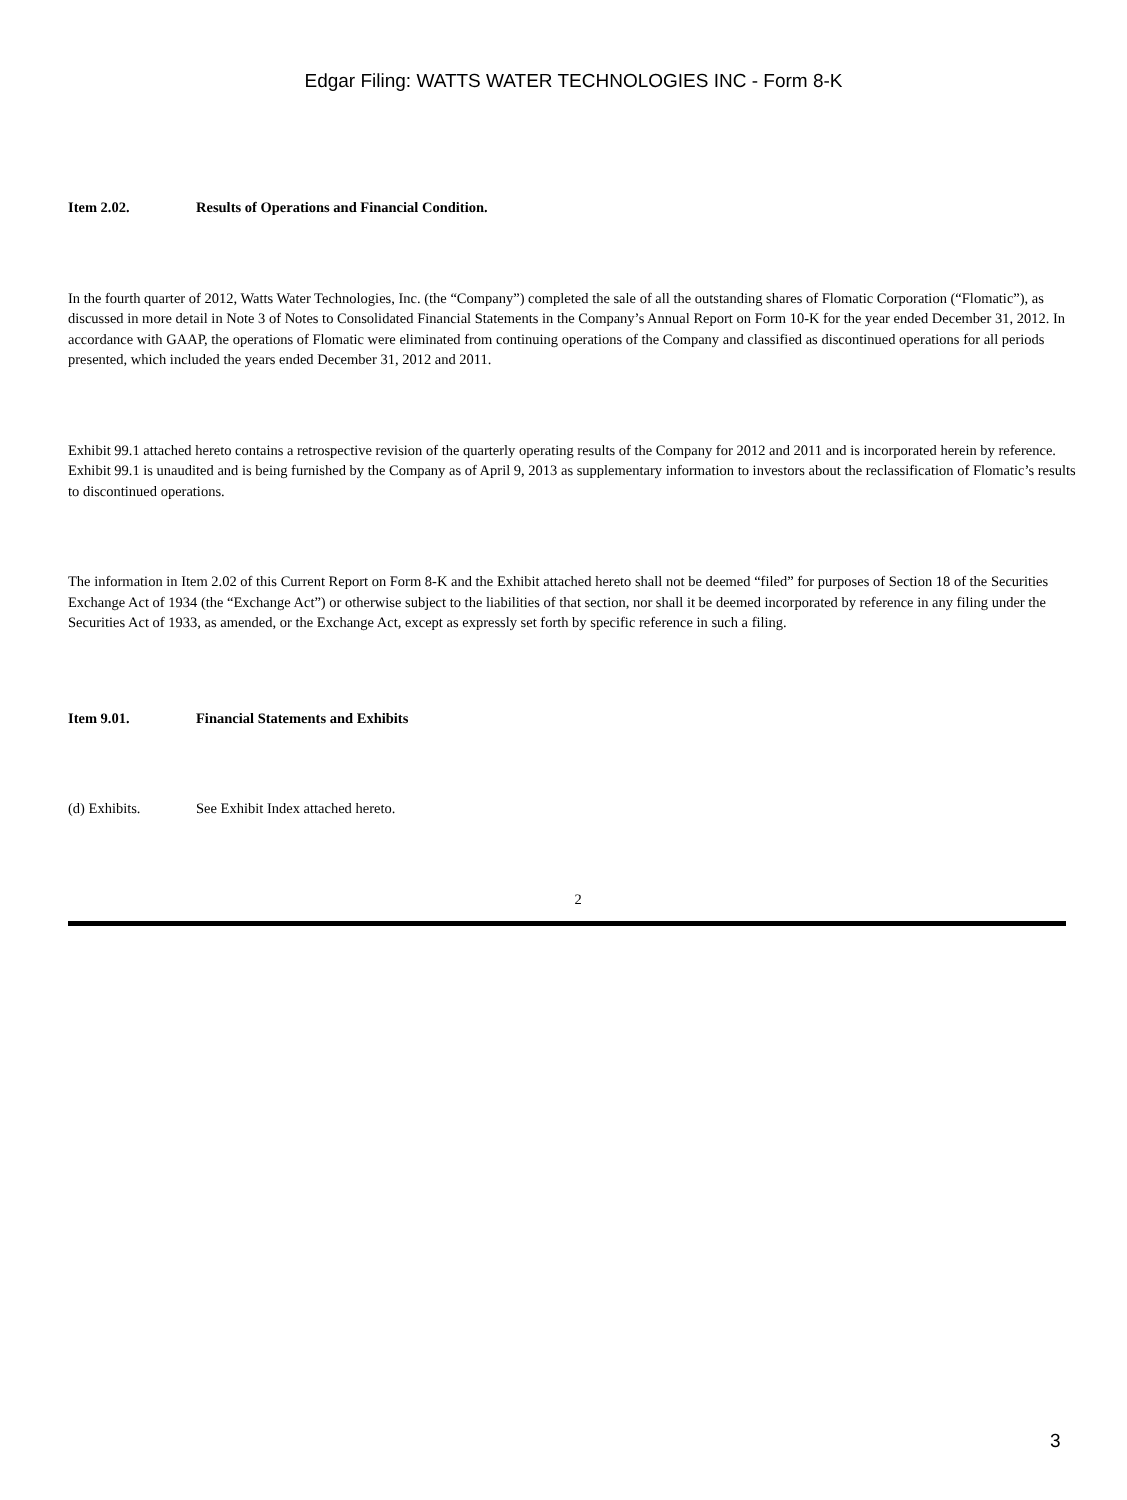Edgar Filing: WATTS WATER TECHNOLOGIES INC - Form 8-K
Item 2.02. Results of Operations and Financial Condition.
In the fourth quarter of 2012, Watts Water Technologies, Inc. (the “Company”) completed the sale of all the outstanding shares of Flomatic Corporation (“Flomatic”), as discussed in more detail in Note 3 of Notes to Consolidated Financial Statements in the Company’s Annual Report on Form 10-K for the year ended December 31, 2012. In accordance with GAAP, the operations of Flomatic were eliminated from continuing operations of the Company and classified as discontinued operations for all periods presented, which included the years ended December 31, 2012 and 2011.
Exhibit 99.1 attached hereto contains a retrospective revision of the quarterly operating results of the Company for 2012 and 2011 and is incorporated herein by reference. Exhibit 99.1 is unaudited and is being furnished by the Company as of April 9, 2013 as supplementary information to investors about the reclassification of Flomatic’s results to discontinued operations.
The information in Item 2.02 of this Current Report on Form 8-K and the Exhibit attached hereto shall not be deemed “filed” for purposes of Section 18 of the Securities Exchange Act of 1934 (the “Exchange Act”) or otherwise subject to the liabilities of that section, nor shall it be deemed incorporated by reference in any filing under the Securities Act of 1933, as amended, or the Exchange Act, except as expressly set forth by specific reference in such a filing.
Item 9.01. Financial Statements and Exhibits
(d) Exhibits. See Exhibit Index attached hereto.
2
3